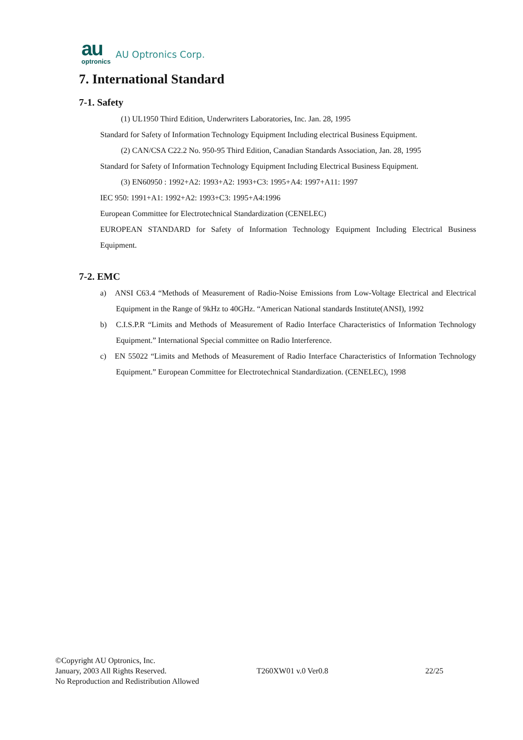au
optronics
AU Optronics Corp.
7. International Standard
7-1. Safety
(1) UL1950 Third Edition, Underwriters Laboratories, Inc. Jan. 28, 1995
Standard for Safety of Information Technology Equipment Including electrical Business Equipment.
(2) CAN/CSA C22.2 No. 950-95 Third Edition, Canadian Standards Association, Jan. 28, 1995
Standard for Safety of Information Technology Equipment Including Electrical Business Equipment.
(3) EN60950 : 1992+A2: 1993+A2: 1993+C3: 1995+A4: 1997+A11: 1997
IEC 950: 1991+A1: 1992+A2: 1993+C3: 1995+A4:1996
European Committee for Electrotechnical Standardization (CENELEC)
EUROPEAN STANDARD for Safety of Information Technology Equipment Including Electrical Business Equipment.
7-2. EMC
a) ANSI C63.4 “Methods of Measurement of Radio-Noise Emissions from Low-Voltage Electrical and Electrical Equipment in the Range of 9kHz to 40GHz. “American National standards Institute(ANSI), 1992
b) C.I.S.P.R “Limits and Methods of Measurement of Radio Interface Characteristics of Information Technology Equipment.” International Special committee on Radio Interference.
c) EN 55022 “Limits and Methods of Measurement of Radio Interface Characteristics of Information Technology Equipment.” European Committee for Electrotechnical Standardization. (CENELEC), 1998
©Copyright AU Optronics, Inc.
January, 2003 All Rights Reserved.
No Reproduction and Redistribution Allowed
T260XW01 v.0 Ver0.8 22/25